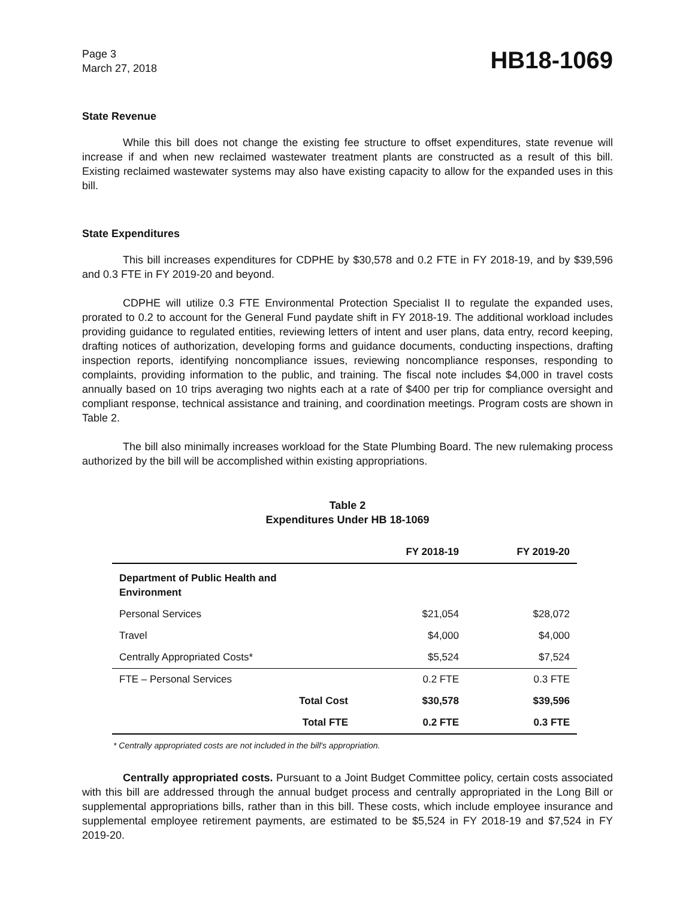Page 3
March 27, 2018
HB18-1069
State Revenue
While this bill does not change the existing fee structure to offset expenditures, state revenue will increase if and when new reclaimed wastewater treatment plants are constructed as a result of this bill. Existing reclaimed wastewater systems may also have existing capacity to allow for the expanded uses in this bill.
State Expenditures
This bill increases expenditures for CDPHE by $30,578 and 0.2 FTE in FY 2018-19, and by $39,596 and 0.3 FTE in FY 2019-20 and beyond.
CDPHE will utilize 0.3 FTE Environmental Protection Specialist II to regulate the expanded uses, prorated to 0.2 to account for the General Fund paydate shift in FY 2018-19. The additional workload includes providing guidance to regulated entities, reviewing letters of intent and user plans, data entry, record keeping, drafting notices of authorization, developing forms and guidance documents, conducting inspections, drafting inspection reports, identifying noncompliance issues, reviewing noncompliance responses, responding to complaints, providing information to the public, and training. The fiscal note includes $4,000 in travel costs annually based on 10 trips averaging two nights each at a rate of $400 per trip for compliance oversight and compliant response, technical assistance and training, and coordination meetings. Program costs are shown in Table 2.
The bill also minimally increases workload for the State Plumbing Board. The new rulemaking process authorized by the bill will be accomplished within existing appropriations.
Table 2
Expenditures Under HB 18-1069
| | | FY 2018-19 | FY 2019-20 |
| --- | --- | --- | --- |
| Department of Public Health and Environment | | | |
| Personal Services | | $21,054 | $28,072 |
| Travel | | $4,000 | $4,000 |
| Centrally Appropriated Costs* | | $5,524 | $7,524 |
| FTE – Personal Services | | 0.2 FTE | 0.3 FTE |
| | Total Cost | $30,578 | $39,596 |
| | Total FTE | 0.2 FTE | 0.3 FTE |
* Centrally appropriated costs are not included in the bill's appropriation.
Centrally appropriated costs. Pursuant to a Joint Budget Committee policy, certain costs associated with this bill are addressed through the annual budget process and centrally appropriated in the Long Bill or supplemental appropriations bills, rather than in this bill. These costs, which include employee insurance and supplemental employee retirement payments, are estimated to be $5,524 in FY 2018-19 and $7,524 in FY 2019-20.